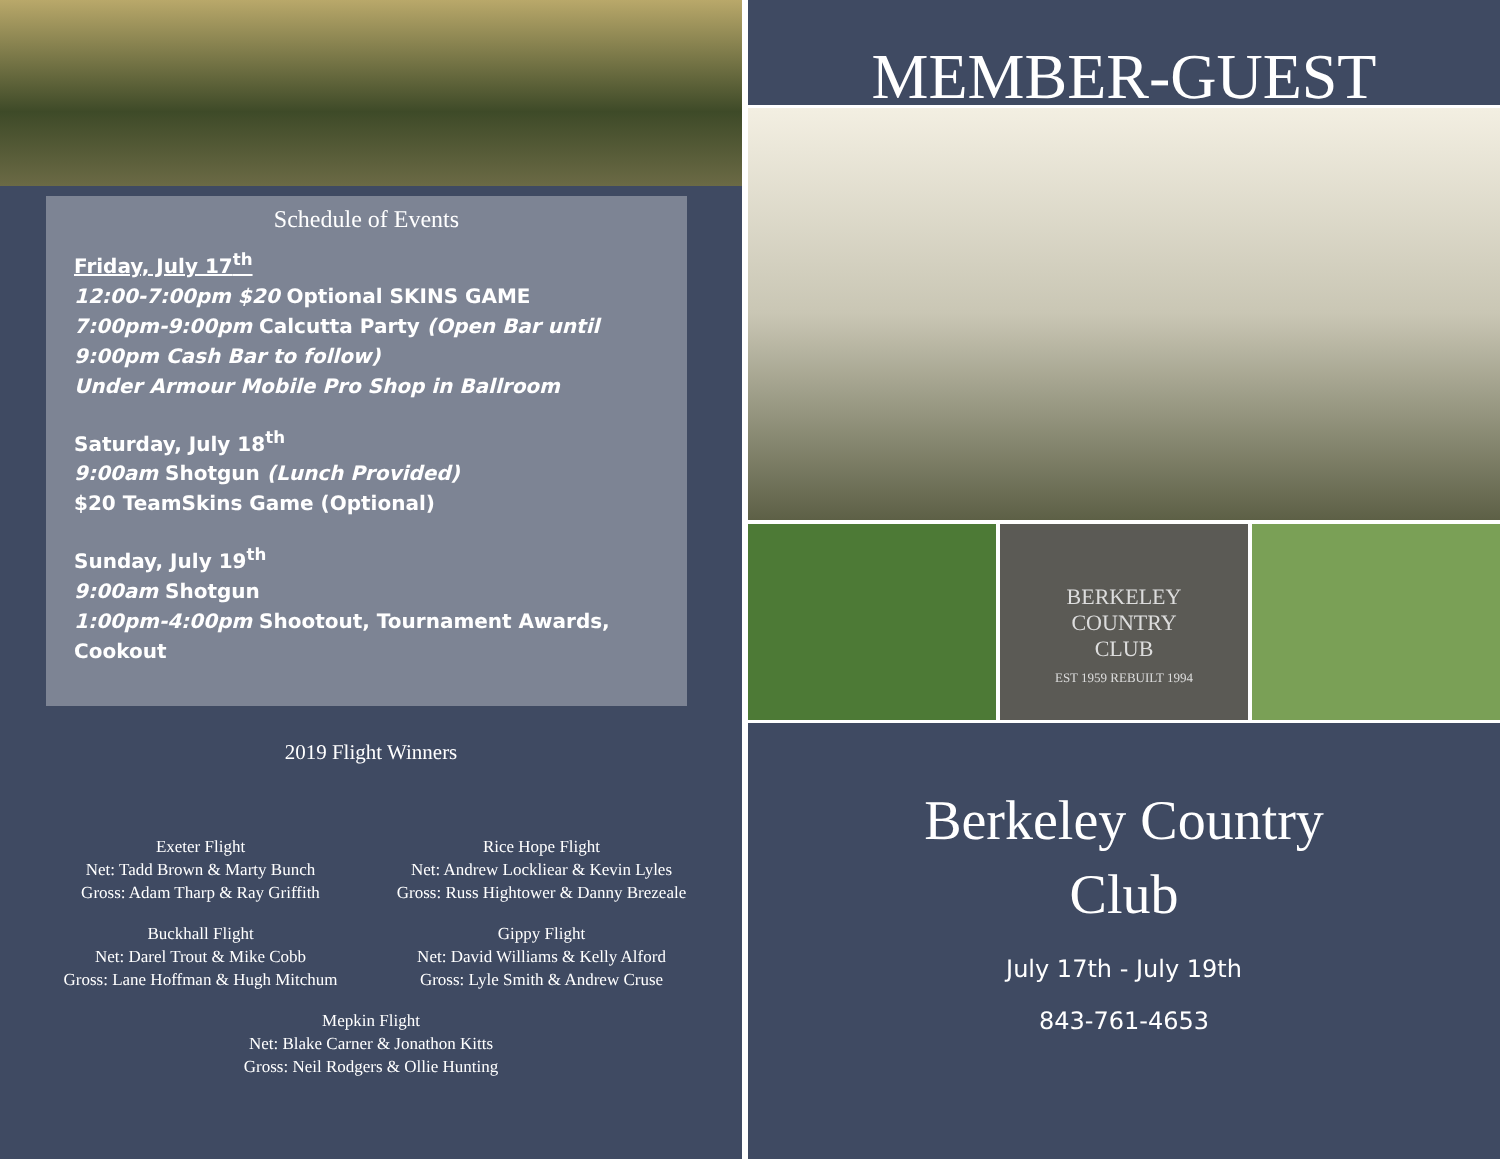Schedule of Events
Friday, July 17<sup>th</sup>
12:00-7:00pm $20 Optional SKINS GAME
7:00pm-9:00pm Calcutta Party (Open Bar until 9:00pm Cash Bar to follow)
Under Armour Mobile Pro Shop in Ballroom
Saturday, July 18<sup>th</sup>
9:00am Shotgun (Lunch Provided)
$20 TeamSkins Game (Optional)
Sunday, July 19<sup>th</sup>
9:00am Shotgun
1:00pm-4:00pm Shootout, Tournament Awards, Cookout
2019 Flight Winners
Exeter Flight
Net: Tadd Brown & Marty Bunch
Gross: Adam Tharp & Ray Griffith
Rice Hope Flight
Net: Andrew Lockliear & Kevin Lyles
Gross: Russ Hightower & Danny Brezeale
Buckhall Flight
Net: Darel Trout & Mike Cobb
Gross: Lane Hoffman & Hugh Mitchum
Gippy Flight
Net: David Williams & Kelly Alford
Gross: Lyle Smith & Andrew Cruse
Mepkin Flight
Net: Blake Carner & Jonathon Kitts
Gross: Neil Rodgers & Ollie Hunting
MEMBER-GUEST
BERKELEY
COUNTRY
CLUB
EST 1959 REBUILT 1994
Berkeley Country
Club
July 17th - July 19th
843-761-4653